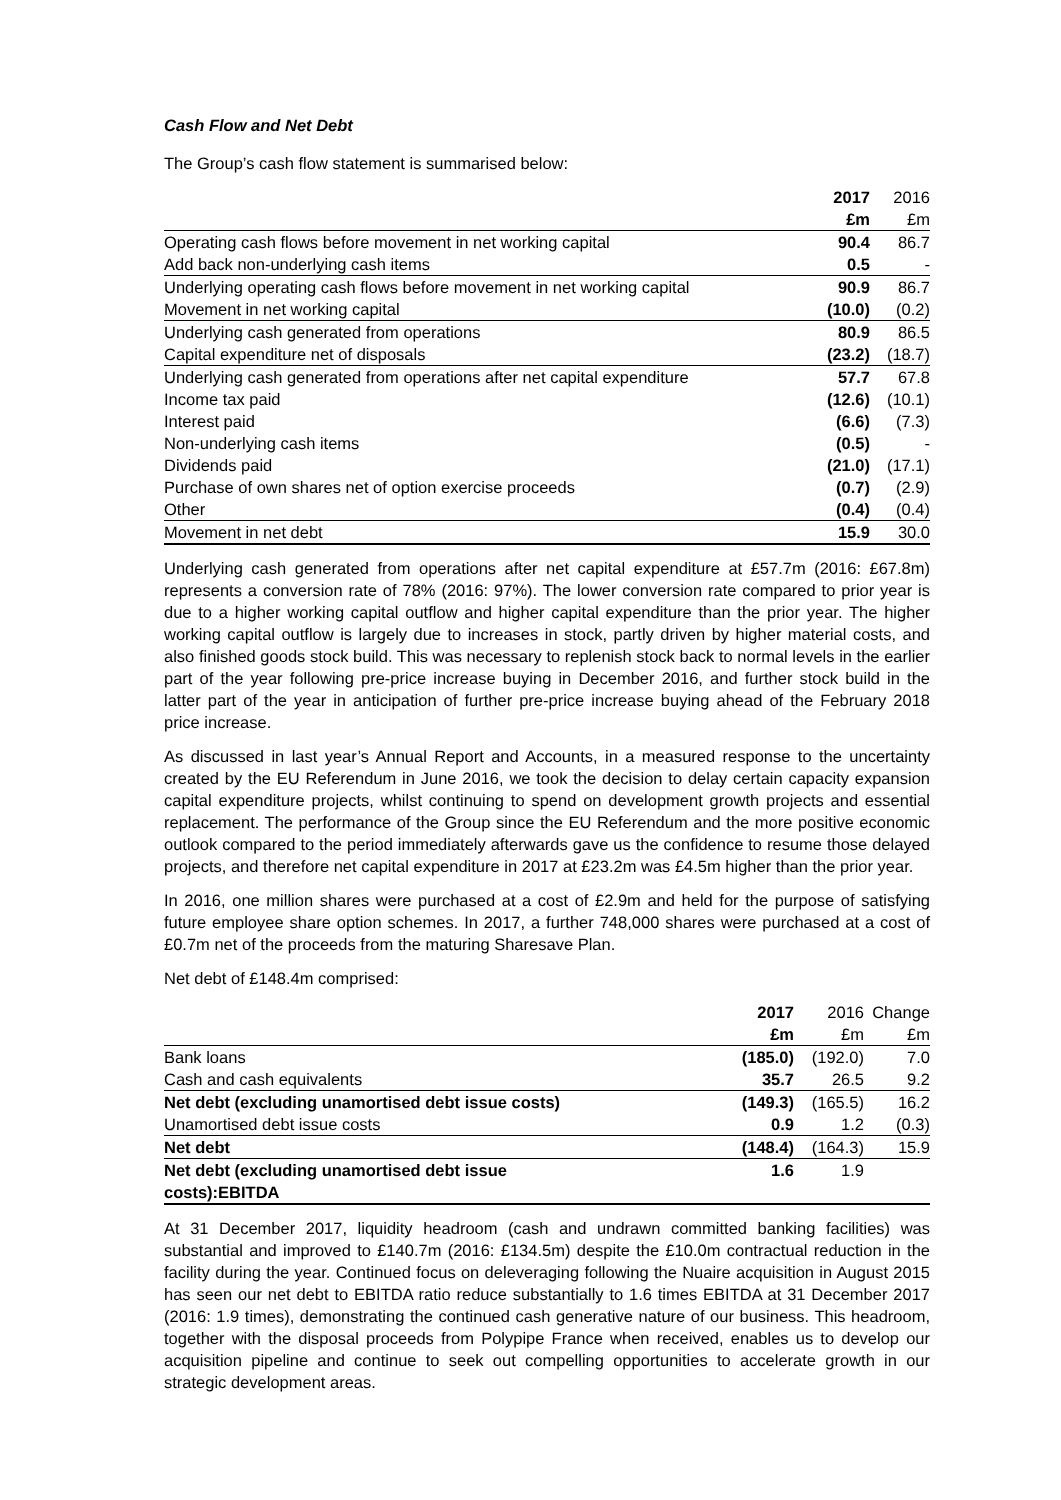Cash Flow and Net Debt
The Group’s cash flow statement is summarised below:
| | 2017 | 2016 |
| --- | --- | --- |
| | £m | £m |
| Operating cash flows before movement in net working capital | 90.4 | 86.7 |
| Add back non-underlying cash items | 0.5 | - |
| Underlying operating cash flows before movement in net working capital | 90.9 | 86.7 |
| Movement in net working capital | (10.0) | (0.2) |
| Underlying cash generated from operations | 80.9 | 86.5 |
| Capital expenditure net of disposals | (23.2) | (18.7) |
| Underlying cash generated from operations after net capital expenditure | 57.7 | 67.8 |
| Income tax paid | (12.6) | (10.1) |
| Interest paid | (6.6) | (7.3) |
| Non-underlying cash items | (0.5) | - |
| Dividends paid | (21.0) | (17.1) |
| Purchase of own shares net of option exercise proceeds | (0.7) | (2.9) |
| Other | (0.4) | (0.4) |
| Movement in net debt | 15.9 | 30.0 |
Underlying cash generated from operations after net capital expenditure at £57.7m (2016: £67.8m) represents a conversion rate of 78% (2016: 97%). The lower conversion rate compared to prior year is due to a higher working capital outflow and higher capital expenditure than the prior year. The higher working capital outflow is largely due to increases in stock, partly driven by higher material costs, and also finished goods stock build. This was necessary to replenish stock back to normal levels in the earlier part of the year following pre-price increase buying in December 2016, and further stock build in the latter part of the year in anticipation of further pre-price increase buying ahead of the February 2018 price increase.
As discussed in last year’s Annual Report and Accounts, in a measured response to the uncertainty created by the EU Referendum in June 2016, we took the decision to delay certain capacity expansion capital expenditure projects, whilst continuing to spend on development growth projects and essential replacement. The performance of the Group since the EU Referendum and the more positive economic outlook compared to the period immediately afterwards gave us the confidence to resume those delayed projects, and therefore net capital expenditure in 2017 at £23.2m was £4.5m higher than the prior year.
In 2016, one million shares were purchased at a cost of £2.9m and held for the purpose of satisfying future employee share option schemes. In 2017, a further 748,000 shares were purchased at a cost of £0.7m net of the proceeds from the maturing Sharesave Plan.
Net debt of £148.4m comprised:
| | 2017 | 2016 | Change |
| --- | --- | --- | --- |
| | £m | £m | £m |
| Bank loans | (185.0) | (192.0) | 7.0 |
| Cash and cash equivalents | 35.7 | 26.5 | 9.2 |
| Net debt (excluding unamortised debt issue costs) | (149.3) | (165.5) | 16.2 |
| Unamortised debt issue costs | 0.9 | 1.2 | (0.3) |
| Net debt | (148.4) | (164.3) | 15.9 |
| Net debt (excluding unamortised debt issue costs):EBITDA | 1.6 | 1.9 | |
At 31 December 2017, liquidity headroom (cash and undrawn committed banking facilities) was substantial and improved to £140.7m (2016: £134.5m) despite the £10.0m contractual reduction in the facility during the year. Continued focus on deleveraging following the Nuaire acquisition in August 2015 has seen our net debt to EBITDA ratio reduce substantially to 1.6 times EBITDA at 31 December 2017 (2016: 1.9 times), demonstrating the continued cash generative nature of our business. This headroom, together with the disposal proceeds from Polypipe France when received, enables us to develop our acquisition pipeline and continue to seek out compelling opportunities to accelerate growth in our strategic development areas.